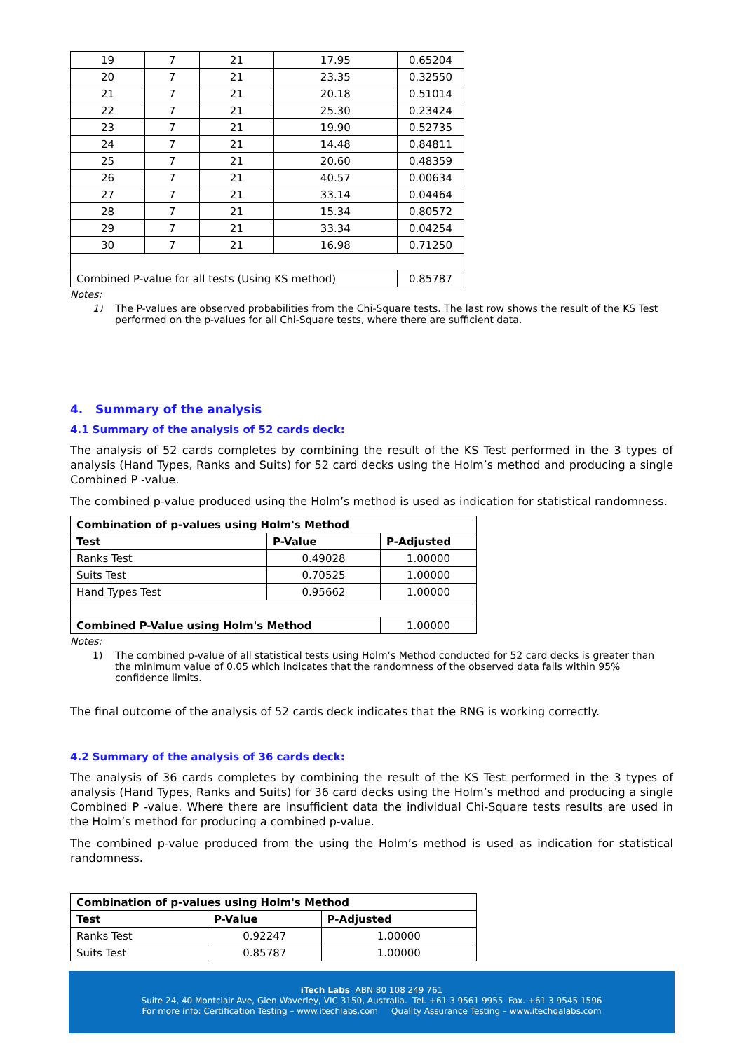| 19 | 7 | 21 | 17.95 | 0.65204 |
| 20 | 7 | 21 | 23.35 | 0.32550 |
| 21 | 7 | 21 | 20.18 | 0.51014 |
| 22 | 7 | 21 | 25.30 | 0.23424 |
| 23 | 7 | 21 | 19.90 | 0.52735 |
| 24 | 7 | 21 | 14.48 | 0.84811 |
| 25 | 7 | 21 | 20.60 | 0.48359 |
| 26 | 7 | 21 | 40.57 | 0.00634 |
| 27 | 7 | 21 | 33.14 | 0.04464 |
| 28 | 7 | 21 | 15.34 | 0.80572 |
| 29 | 7 | 21 | 33.34 | 0.04254 |
| 30 | 7 | 21 | 16.98 | 0.71250 |
| Combined P-value for all tests (Using KS method) | | | | 0.85787 |
Notes:
1) The P-values are observed probabilities from the Chi-Square tests. The last row shows the result of the KS Test performed on the p-values for all Chi-Square tests, where there are sufficient data.
4. Summary of the analysis
4.1 Summary of the analysis of 52 cards deck:
The analysis of 52 cards completes by combining the result of the KS Test performed in the 3 types of analysis (Hand Types, Ranks and Suits) for 52 card decks using the Holm’s method and producing a single Combined P -value.
The combined p-value produced using the Holm’s method is used as indication for statistical randomness.
| Combination of p-values using Holm's Method | | |
| --- | --- | --- |
| Test | P-Value | P-Adjusted |
| Ranks Test | 0.49028 | 1.00000 |
| Suits Test | 0.70525 | 1.00000 |
| Hand Types Test | 0.95662 | 1.00000 |
| Combined P-Value using Holm's Method | | 1.00000 |
Notes:
1) The combined p-value of all statistical tests using Holm’s Method conducted for 52 card decks is greater than the minimum value of 0.05 which indicates that the randomness of the observed data falls within 95% confidence limits.
The final outcome of the analysis of 52 cards deck indicates that the RNG is working correctly.
4.2 Summary of the analysis of 36 cards deck:
The analysis of 36 cards completes by combining the result of the KS Test performed in the 3 types of analysis (Hand Types, Ranks and Suits) for 36 card decks using the Holm’s method and producing a single Combined P -value. Where there are insufficient data the individual Chi-Square tests results are used in the Holm’s method for producing a combined p-value.
The combined p-value produced from the using the Holm’s method is used as indication for statistical randomness.
| Combination of p-values using Holm's Method | | |
| --- | --- | --- |
| Test | P-Value | P-Adjusted |
| Ranks Test | 0.92247 | 1.00000 |
| Suits Test | 0.85787 | 1.00000 |
iTech Labs ABN 80 108 249 761
Suite 24, 40 Montclair Ave, Glen Waverley, VIC 3150, Australia. Tel. +61 3 9561 9955 Fax. +61 3 9545 1596
For more info: Certification Testing – www.itechlabs.com Quality Assurance Testing – www.itechqalabs.com